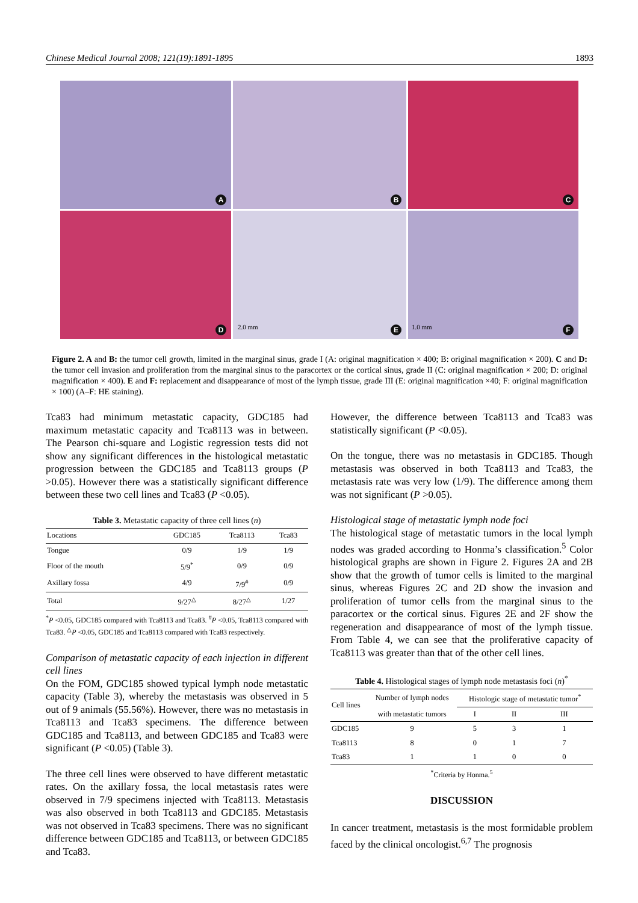Chinese Medical Journal 2008; 121(19):1891-1895 1893
A
B
C
D
E
2.0 mm
F
1.0 mm
Figure 2. A and B: the tumor cell growth, limited in the marginal sinus, grade I (A: original magnification × 400; B: original magnification × 200). C and D: the tumor cell invasion and proliferation from the marginal sinus to the paracortex or the cortical sinus, grade II (C: original magnification × 200; D: original magnification × 400). E and F: replacement and disappearance of most of the lymph tissue, grade III (E: original magnification ×40; F: original magnification × 100) (A–F: HE staining).
Tca83 had minimum metastatic capacity, GDC185 had maximum metastatic capacity and Tca8113 was in between. The Pearson chi-square and Logistic regression tests did not show any significant differences in the histological metastatic progression between the GDC185 and Tca8113 groups (P >0.05). However there was a statistically significant difference between these two cell lines and Tca83 (P <0.05).
Table 3. Metastatic capacity of three cell lines (n)
| Locations | GDC185 | Tca8113 | Tca83 |
| --- | --- | --- | --- |
| Tongue | 0/9 | 1/9 | 1/9 |
| Floor of the mouth | 5/9<sup>*</sup> | 0/9 | 0/9 |
| Axillary fossa | 4/9 | 7/9<sup>#</sup> | 0/9 |
| Total | 9/27<sup>△</sup> | 8/27<sup>△</sup> | 1/27 |
<sup>*</sup> P <0.05, GDC185 compared with Tca8113 and Tca83. <sup>#</sup>P <0.05, Tca8113 compared with Tca83. <sup>△</sup>P <0.05, GDC185 and Tca8113 compared with Tca83 respectively.
Comparison of metastatic capacity of each injection in different cell lines
On the FOM, GDC185 showed typical lymph node metastatic capacity (Table 3), whereby the metastasis was observed in 5 out of 9 animals (55.56%). However, there was no metastasis in Tca8113 and Tca83 specimens. The difference between GDC185 and Tca8113, and between GDC185 and Tca83 were significant (P <0.05) (Table 3).
The three cell lines were observed to have different metastatic rates. On the axillary fossa, the local metastasis rates were observed in 7/9 specimens injected with Tca8113. Metastasis was also observed in both Tca8113 and GDC185. Metastasis was not observed in Tca83 specimens. There was no significant difference between GDC185 and Tca8113, or between GDC185 and Tca83.
However, the difference between Tca8113 and Tca83 was statistically significant (P <0.05).
On the tongue, there was no metastasis in GDC185. Though metastasis was observed in both Tca8113 and Tca83, the metastasis rate was very low (1/9). The difference among them was not significant (P >0.05).
Histological stage of metastatic lymph node foci
The histological stage of metastatic tumors in the local lymph nodes was graded according to Honma’s classification.<sup>5</sup> Color histological graphs are shown in Figure 2. Figures 2A and 2B show that the growth of tumor cells is limited to the marginal sinus, whereas Figures 2C and 2D show the invasion and proliferation of tumor cells from the marginal sinus to the paracortex or the cortical sinus. Figures 2E and 2F show the regeneration and disappearance of most of the lymph tissue. From Table 4, we can see that the proliferative capacity of Tca8113 was greater than that of the other cell lines.
Table 4. Histological stages of lymph node metastasis foci (n)<sup>*</sup>
| Cell lines | Number of lymph nodes | Histologic stage of metastatic tumor<sup>*</sup> | | |
| --- | --- | --- | --- | --- |
| | with metastatic tumors | I | II | III |
| GDC185 | 9 | 5 | 3 | 1 |
| Tca8113 | 8 | 0 | 1 | 7 |
| Tca83 | 1 | 1 | 0 | 0 |
<sup>*</sup> Criteria by Honma.<sup>5</sup>
DISCUSSION
In cancer treatment, metastasis is the most formidable problem faced by the clinical oncologist.<sup>6,7</sup> The prognosis